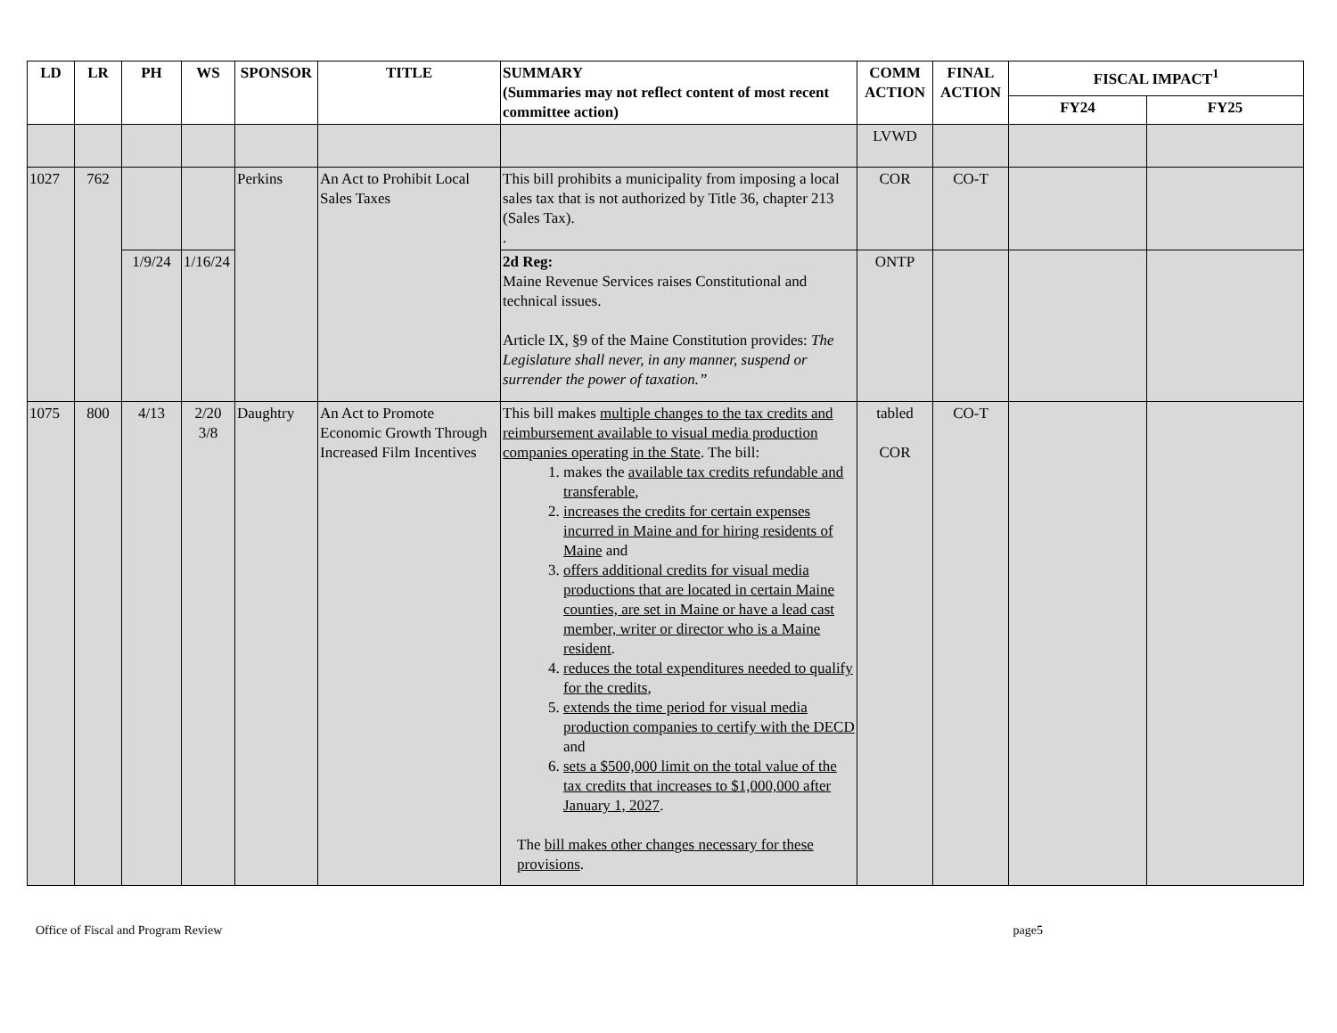| LD | LR | PH | WS | SPONSOR | TITLE | SUMMARY (Summaries may not reflect content of most recent committee action) | COMM ACTION | FINAL ACTION | FISCAL IMPACT<sup>1</sup> | |
| --- | --- | --- | --- | --- | --- | --- | --- | --- | --- | --- |
| | | | | | | | | | FY24 | FY25 |
| | | | | | | | LVWD | | | |
| 1027 | 762 | | | Perkins | An Act to Prohibit Local Sales Taxes | This bill prohibits a municipality from imposing a local sales tax that is not authorized by Title 36, chapter 213 (Sales Tax). . | COR | CO-T | | |
| | | 1/9/24 | 1/16/24 | | | 2d Reg: Maine Revenue Services raises Constitutional and technical issues. Article IX, §9 of the Maine Constitution provides: The Legislature shall never, in any manner, suspend or surrender the power of taxation.” | ONTP | | | |
| 1075 | 800 | 4/13 | 2/20 3/8 | Daughtry | An Act to Promote Economic Growth Through Increased Film Incentives | This bill makes multiple changes to the tax credits and reimbursement available to visual media production companies operating in the State . The bill: 1. makes the available tax credits refundable and transferable , 2. increases the credits for certain expenses incurred in Maine and for hiring residents of Maine and 3. offers additional credits for visual media productions that are located in certain Maine counties, are set in Maine or have a lead cast member, writer or director who is a Maine resident . 4. reduces the total expenditures needed to qualify for the credits , 5. extends the time period for visual media production companies to certify with the DECD and 6. sets a $500,000 limit on the total value of the tax credits that increases to $1,000,000 after January 1, 2027 . The bill makes other changes necessary for these provisions . | tabled COR | CO-T | | |
Office of Fiscal and Program Review page5